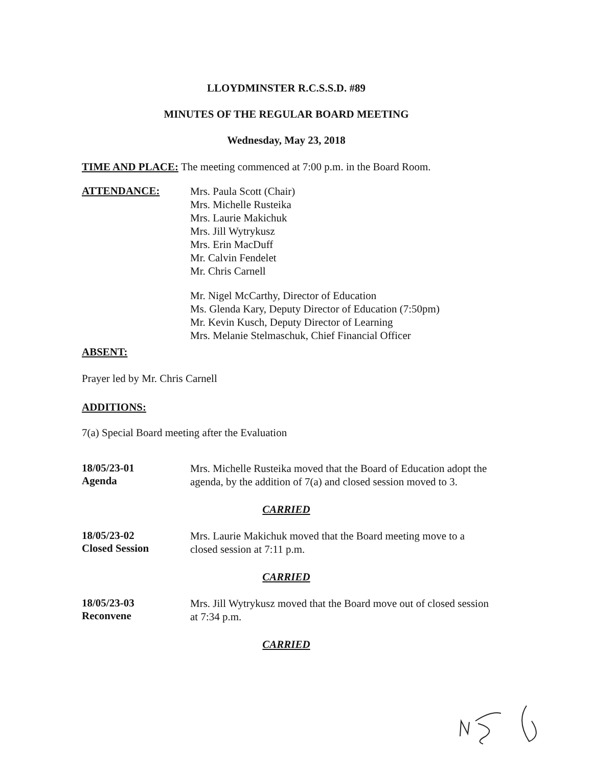LLOYDMINSTER R.C.S.S.D. #89
MINUTES OF THE REGULAR BOARD MEETING
Wednesday, May 23, 2018
TIME AND PLACE: The meeting commenced at 7:00 p.m. in the Board Room.
ATTENDANCE:
Mrs. Paula Scott (Chair)
Mrs. Michelle Rusteika
Mrs. Laurie Makichuk
Mrs. Jill Wytrykusz
Mrs. Erin MacDuff
Mr. Calvin Fendelet
Mr. Chris Carnell
Mr. Nigel McCarthy, Director of Education
Ms. Glenda Kary, Deputy Director of Education (7:50pm)
Mr. Kevin Kusch, Deputy Director of Learning
Mrs. Melanie Stelmaschuk, Chief Financial Officer
ABSENT:
Prayer led by Mr. Chris Carnell
ADDITIONS:
7(a) Special Board meeting after the Evaluation
18/05/23-01
Agenda
Mrs. Michelle Rusteika moved that the Board of Education adopt the agenda, by the addition of 7(a) and closed session moved to 3.
CARRIED
18/05/23-02
Closed Session
Mrs. Laurie Makichuk moved that the Board meeting move to a closed session at 7:11 p.m.
CARRIED
18/05/23-03
Reconvene
Mrs. Jill Wytrykusz moved that the Board move out of closed session at 7:34 p.m.
CARRIED